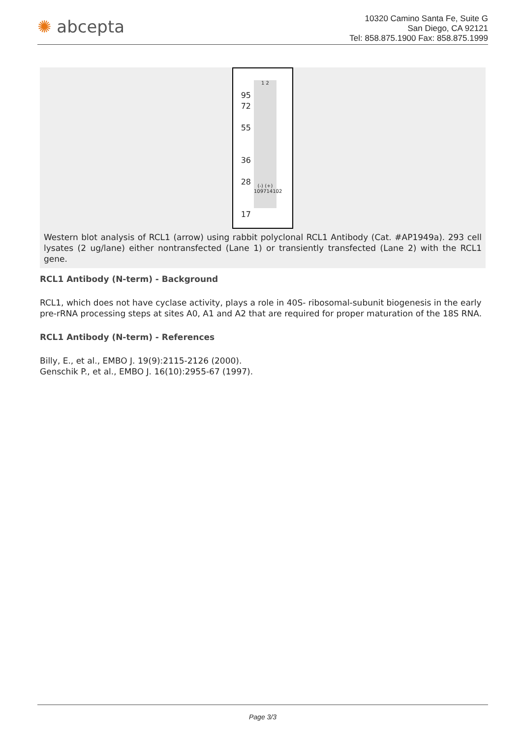✺ abcepta
10320 Camino Santa Fe, Suite G
San Diego, CA 92121
Tel: 858.875.1900 Fax: 858.875.1999
95
72
55
36
28
17
1 2
(-) (+)
109714102
Western blot analysis of RCL1 (arrow) using rabbit polyclonal RCL1 Antibody (Cat. #AP1949a). 293 cell lysates (2 ug/lane) either nontransfected (Lane 1) or transiently transfected (Lane 2) with the RCL1 gene.
RCL1 Antibody (N-term) - Background
RCL1, which does not have cyclase activity, plays a role in 40S- ribosomal-subunit biogenesis in the early pre-rRNA processing steps at sites A0, A1 and A2 that are required for proper maturation of the 18S RNA.
RCL1 Antibody (N-term) - References
Billy, E., et al., EMBO J. 19(9):2115-2126 (2000).
Genschik P., et al., EMBO J. 16(10):2955-67 (1997).
Page 3/3